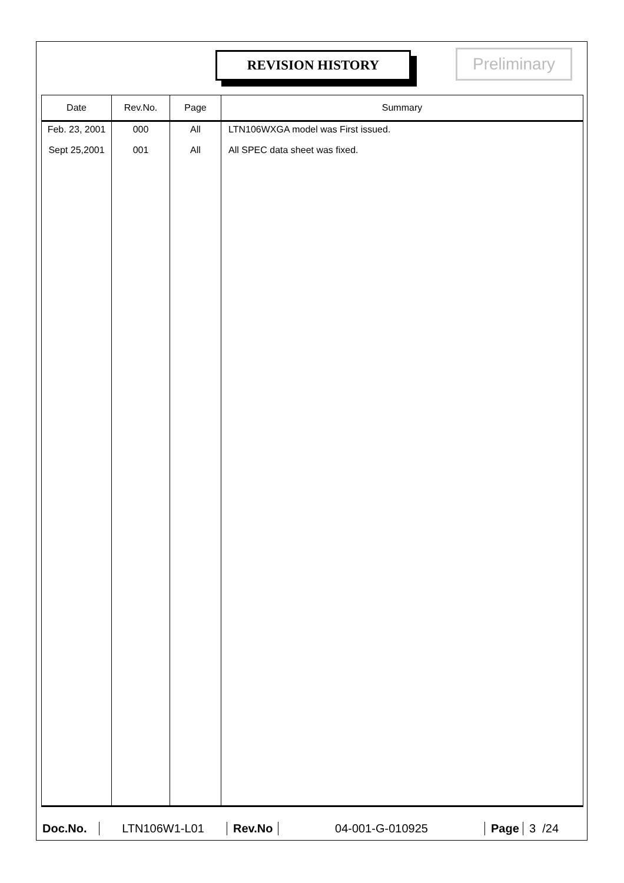REVISION HISTORY Preliminary
| Date | Rev.No. | Page | Summary |
| --- | --- | --- | --- |
| Feb. 23, 2001 | 000 | All | LTN106WXGA model was First issued. |
| Sept 25,2001 | 001 | All | All SPEC data sheet was fixed. |
Doc.No. LTN106W1-L01
Rev.No
04-001-G-010925
Page
3 /24